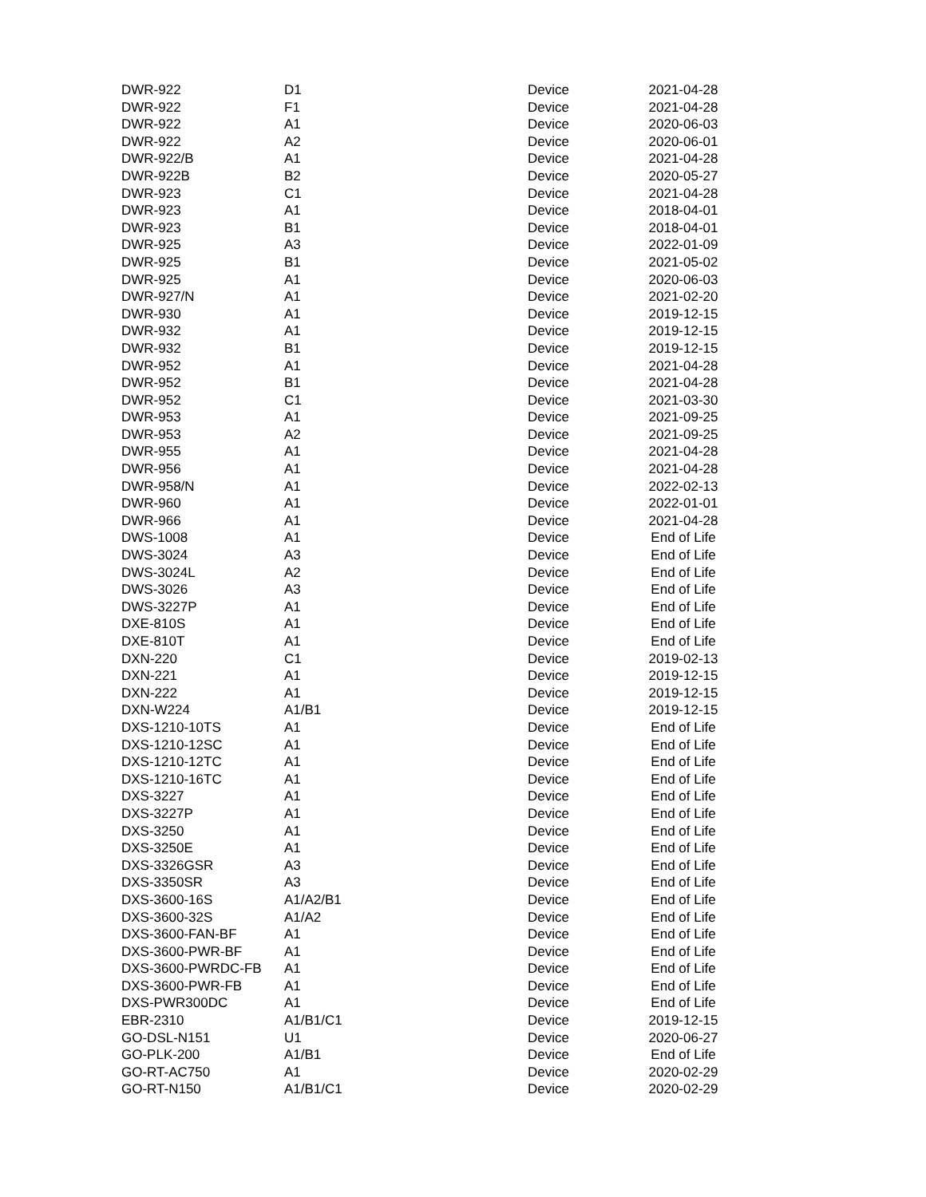| DWR-922 | D1 | Device | 2021-04-28 |
| DWR-922 | F1 | Device | 2021-04-28 |
| DWR-922 | A1 | Device | 2020-06-03 |
| DWR-922 | A2 | Device | 2020-06-01 |
| DWR-922/B | A1 | Device | 2021-04-28 |
| DWR-922B | B2 | Device | 2020-05-27 |
| DWR-923 | C1 | Device | 2021-04-28 |
| DWR-923 | A1 | Device | 2018-04-01 |
| DWR-923 | B1 | Device | 2018-04-01 |
| DWR-925 | A3 | Device | 2022-01-09 |
| DWR-925 | B1 | Device | 2021-05-02 |
| DWR-925 | A1 | Device | 2020-06-03 |
| DWR-927/N | A1 | Device | 2021-02-20 |
| DWR-930 | A1 | Device | 2019-12-15 |
| DWR-932 | A1 | Device | 2019-12-15 |
| DWR-932 | B1 | Device | 2019-12-15 |
| DWR-952 | A1 | Device | 2021-04-28 |
| DWR-952 | B1 | Device | 2021-04-28 |
| DWR-952 | C1 | Device | 2021-03-30 |
| DWR-953 | A1 | Device | 2021-09-25 |
| DWR-953 | A2 | Device | 2021-09-25 |
| DWR-955 | A1 | Device | 2021-04-28 |
| DWR-956 | A1 | Device | 2021-04-28 |
| DWR-958/N | A1 | Device | 2022-02-13 |
| DWR-960 | A1 | Device | 2022-01-01 |
| DWR-966 | A1 | Device | 2021-04-28 |
| DWS-1008 | A1 | Device | End of Life |
| DWS-3024 | A3 | Device | End of Life |
| DWS-3024L | A2 | Device | End of Life |
| DWS-3026 | A3 | Device | End of Life |
| DWS-3227P | A1 | Device | End of Life |
| DXE-810S | A1 | Device | End of Life |
| DXE-810T | A1 | Device | End of Life |
| DXN-220 | C1 | Device | 2019-02-13 |
| DXN-221 | A1 | Device | 2019-12-15 |
| DXN-222 | A1 | Device | 2019-12-15 |
| DXN-W224 | A1/B1 | Device | 2019-12-15 |
| DXS-1210-10TS | A1 | Device | End of Life |
| DXS-1210-12SC | A1 | Device | End of Life |
| DXS-1210-12TC | A1 | Device | End of Life |
| DXS-1210-16TC | A1 | Device | End of Life |
| DXS-3227 | A1 | Device | End of Life |
| DXS-3227P | A1 | Device | End of Life |
| DXS-3250 | A1 | Device | End of Life |
| DXS-3250E | A1 | Device | End of Life |
| DXS-3326GSR | A3 | Device | End of Life |
| DXS-3350SR | A3 | Device | End of Life |
| DXS-3600-16S | A1/A2/B1 | Device | End of Life |
| DXS-3600-32S | A1/A2 | Device | End of Life |
| DXS-3600-FAN-BF | A1 | Device | End of Life |
| DXS-3600-PWR-BF | A1 | Device | End of Life |
| DXS-3600-PWRDC-FB | A1 | Device | End of Life |
| DXS-3600-PWR-FB | A1 | Device | End of Life |
| DXS-PWR300DC | A1 | Device | End of Life |
| EBR-2310 | A1/B1/C1 | Device | 2019-12-15 |
| GO-DSL-N151 | U1 | Device | 2020-06-27 |
| GO-PLK-200 | A1/B1 | Device | End of Life |
| GO-RT-AC750 | A1 | Device | 2020-02-29 |
| GO-RT-N150 | A1/B1/C1 | Device | 2020-02-29 |